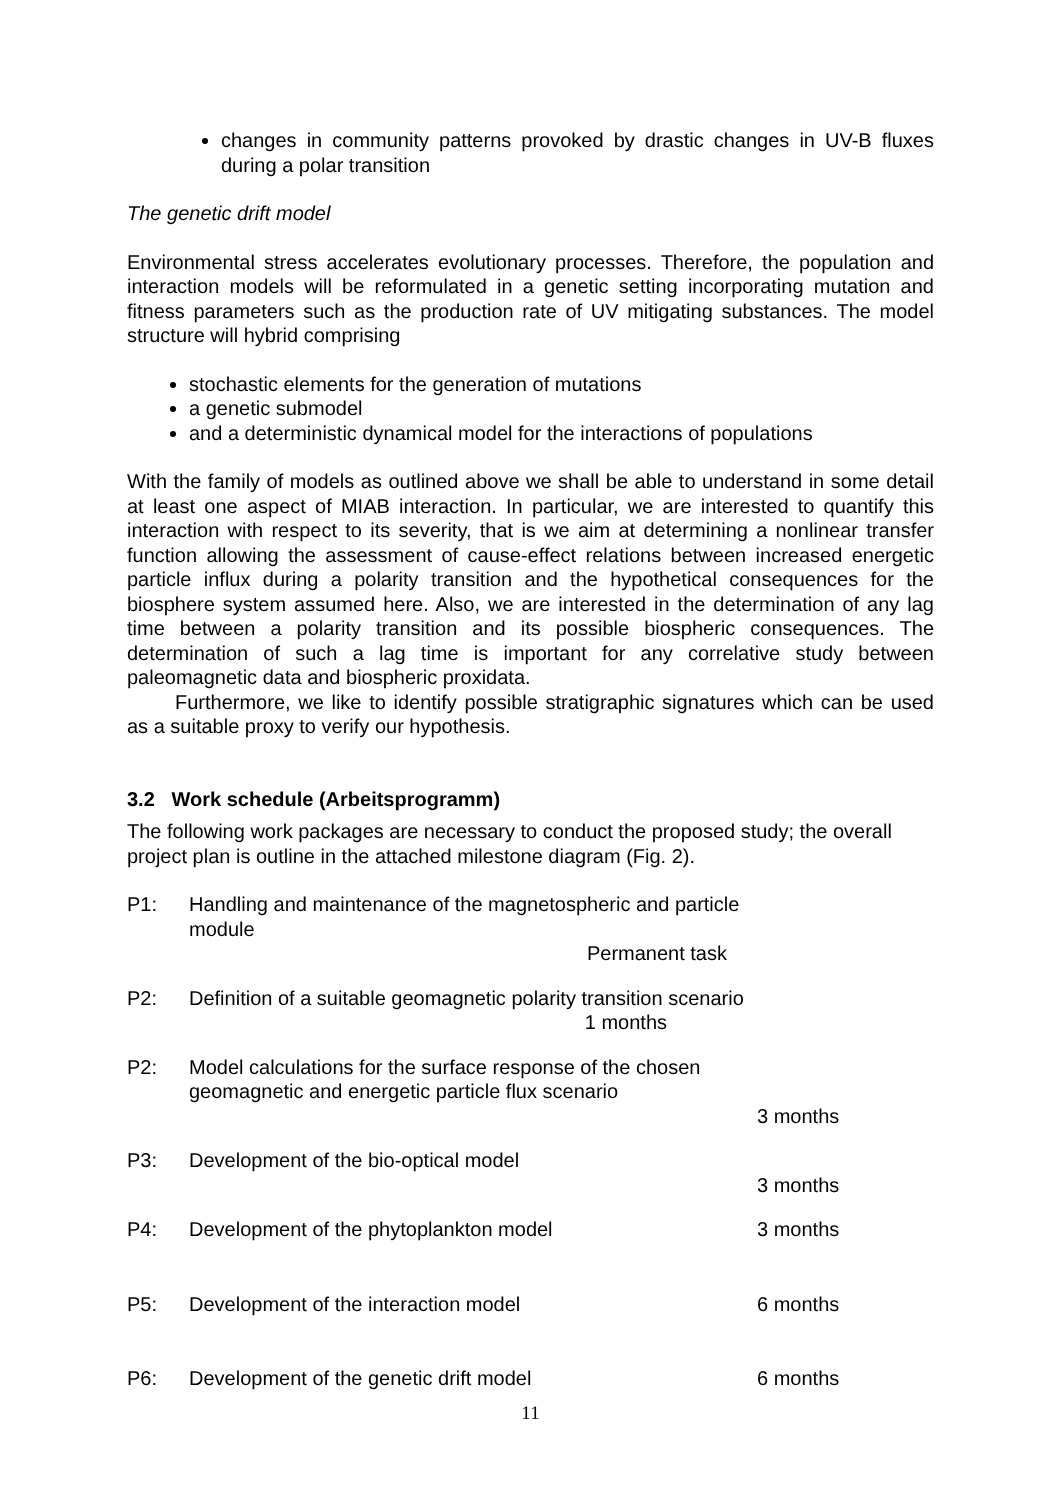changes in community patterns provoked by drastic changes in UV-B fluxes during a polar transition
The genetic drift model
Environmental stress accelerates evolutionary processes. Therefore, the population and interaction models will be reformulated in a genetic setting incorporating mutation and fitness parameters such as the production rate of UV mitigating substances. The model structure will hybrid comprising
stochastic elements for the generation of mutations
a genetic submodel
and a deterministic dynamical model for the interactions of populations
With the family of models as outlined above we shall be able to understand in some detail at least one aspect of MIAB interaction. In particular, we are interested to quantify this interaction with respect to its severity, that is we aim at determining a nonlinear transfer function allowing the assessment of cause-effect relations between increased energetic particle influx during a polarity transition and the hypothetical consequences for the biosphere system assumed here. Also, we are interested in the determination of any lag time between a polarity transition and its possible biospheric consequences. The determination of such a lag time is important for any correlative study between paleomagnetic data and biospheric proxidata.
Furthermore, we like to identify possible stratigraphic signatures which can be used as a suitable proxy to verify our hypothesis.
3.2 Work schedule (Arbeitsprogramm)
The following work packages are necessary to conduct the proposed study; the overall project plan is outline in the attached milestone diagram (Fig. 2).
P1:
Handling and maintenance of the magnetospheric and particle module
Permanent task
P2:
Definition of a suitable geomagnetic polarity transition scenario
1 months
P2:
Model calculations for the surface response of the chosen geomagnetic and energetic particle flux scenario
3 months
P3:
Development of the bio-optical model
3 months
P4:
Development of the phytoplankton model
3 months
P5:
Development of the interaction model
6 months
P6:
Development of the genetic drift model
6 months
11